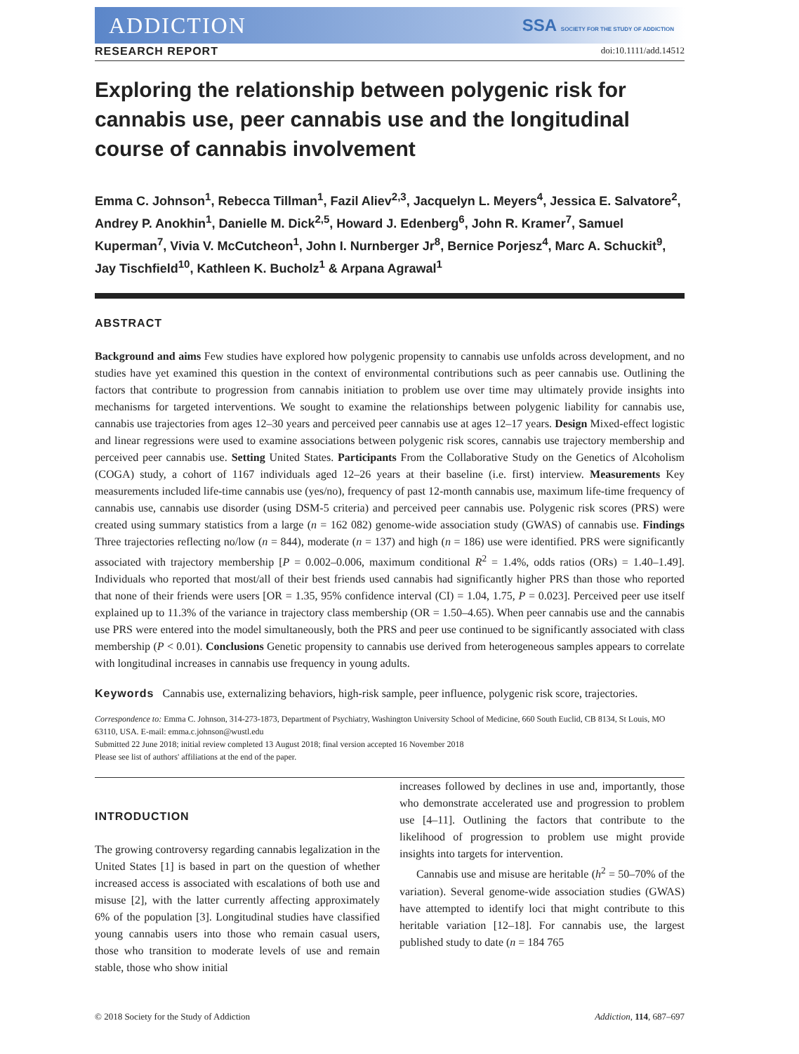ADDICTION SSA SOCIETY FOR THE STUDY OF ADDICTION
RESEARCH REPORT doi:10.1111/add.14512
Exploring the relationship between polygenic risk for cannabis use, peer cannabis use and the longitudinal course of cannabis involvement
Emma C. Johnson<sup>1</sup>, Rebecca Tillman<sup>1</sup>, Fazil Aliev<sup>2,3</sup>, Jacquelyn L. Meyers<sup>4</sup>, Jessica E. Salvatore<sup>2</sup>, Andrey P. Anokhin<sup>1</sup>, Danielle M. Dick<sup>2,5</sup>, Howard J. Edenberg<sup>6</sup>, John R. Kramer<sup>7</sup>, Samuel Kuperman<sup>7</sup>, Vivia V. McCutcheon<sup>1</sup>, John I. Nurnberger Jr<sup>8</sup>, Bernice Porjesz<sup>4</sup>, Marc A. Schuckit<sup>9</sup>, Jay Tischfield<sup>10</sup>, Kathleen K. Bucholz<sup>1</sup> & Arpana Agrawal<sup>1</sup>
ABSTRACT
Background and aims Few studies have explored how polygenic propensity to cannabis use unfolds across development, and no studies have yet examined this question in the context of environmental contributions such as peer cannabis use. Outlining the factors that contribute to progression from cannabis initiation to problem use over time may ultimately provide insights into mechanisms for targeted interventions. We sought to examine the relationships between polygenic liability for cannabis use, cannabis use trajectories from ages 12–30 years and perceived peer cannabis use at ages 12–17 years. Design Mixed-effect logistic and linear regressions were used to examine associations between polygenic risk scores, cannabis use trajectory membership and perceived peer cannabis use. Setting United States. Participants From the Collaborative Study on the Genetics of Alcoholism (COGA) study, a cohort of 1167 individuals aged 12–26 years at their baseline (i.e. first) interview. Measurements Key measurements included life-time cannabis use (yes/no), frequency of past 12-month cannabis use, maximum life-time frequency of cannabis use, cannabis use disorder (using DSM-5 criteria) and perceived peer cannabis use. Polygenic risk scores (PRS) were created using summary statistics from a large (n = 162 082) genome-wide association study (GWAS) of cannabis use. Findings Three trajectories reflecting no/low (n = 844), moderate (n = 137) and high (n = 186) use were identified. PRS were significantly associated with trajectory membership [P = 0.002–0.006, maximum conditional R<sup>2</sup> = 1.4%, odds ratios (ORs) = 1.40–1.49]. Individuals who reported that most/all of their best friends used cannabis had significantly higher PRS than those who reported that none of their friends were users [OR = 1.35, 95% confidence interval (CI) = 1.04, 1.75, P = 0.023]. Perceived peer use itself explained up to 11.3% of the variance in trajectory class membership (OR = 1.50–4.65). When peer cannabis use and the cannabis use PRS were entered into the model simultaneously, both the PRS and peer use continued to be significantly associated with class membership (P < 0.01). Conclusions Genetic propensity to cannabis use derived from heterogeneous samples appears to correlate with longitudinal increases in cannabis use frequency in young adults.
Keywords Cannabis use, externalizing behaviors, high-risk sample, peer influence, polygenic risk score, trajectories.
Correspondence to: Emma C. Johnson, 314-273-1873, Department of Psychiatry, Washington University School of Medicine, 660 South Euclid, CB 8134, St Louis, MO 63110, USA. E-mail: emma.c.johnson@wustl.edu
Submitted 22 June 2018; initial review completed 13 August 2018; final version accepted 16 November 2018
Please see list of authors' affiliations at the end of the paper.
INTRODUCTION
The growing controversy regarding cannabis legalization in the United States [1] is based in part on the question of whether increased access is associated with escalations of both use and misuse [2], with the latter currently affecting approximately 6% of the population [3]. Longitudinal studies have classified young cannabis users into those who remain casual users, those who transition to moderate levels of use and remain stable, those who show initial
increases followed by declines in use and, importantly, those who demonstrate accelerated use and progression to problem use [4–11]. Outlining the factors that contribute to the likelihood of progression to problem use might provide insights into targets for intervention.
Cannabis use and misuse are heritable (h<sup>2</sup> = 50–70% of the variation). Several genome-wide association studies (GWAS) have attempted to identify loci that might contribute to this heritable variation [12–18]. For cannabis use, the largest published study to date (n = 184 765
© 2018 Society for the Study of Addiction Addiction, 114, 687–697